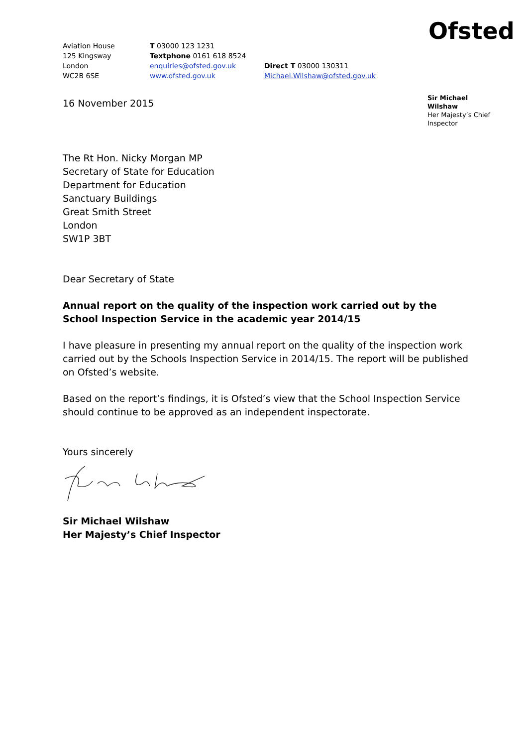Aviation House
125 Kingsway
London
WC2B 6SE
T 03000 123 1231
Textphone 0161 618 8524
enquiries@ofsted.gov.uk
www.ofsted.gov.uk
Direct T 03000 130311
Michael.Wilshaw@ofsted.gov.uk
Ofsted
16 November 2015
Sir Michael Wilshaw
Her Majesty’s Chief Inspector
The Rt Hon. Nicky Morgan MP
Secretary of State for Education
Department for Education
Sanctuary Buildings
Great Smith Street
London
SW1P 3BT
Dear Secretary of State
Annual report on the quality of the inspection work carried out by the School Inspection Service in the academic year 2014/15
I have pleasure in presenting my annual report on the quality of the inspection work carried out by the Schools Inspection Service in 2014/15. The report will be published on Ofsted’s website.
Based on the report’s findings, it is Ofsted’s view that the School Inspection Service should continue to be approved as an independent inspectorate.
Yours sincerely
Sir Michael Wilshaw
Her Majesty’s Chief Inspector